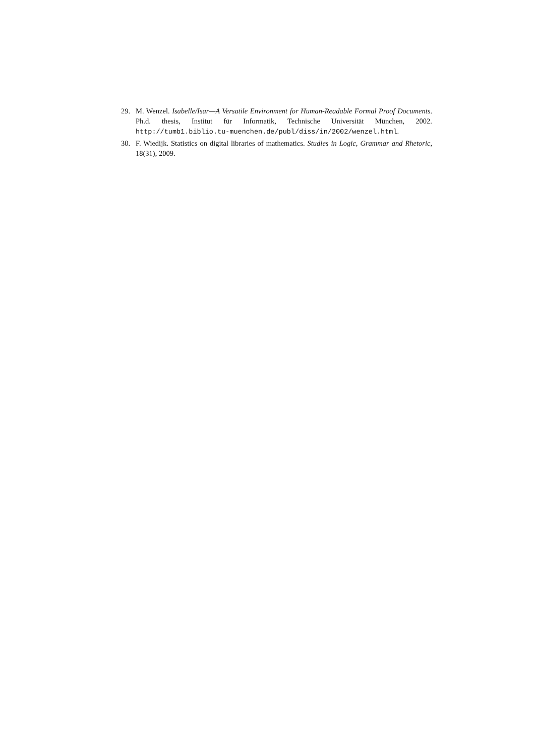29. M. Wenzel. Isabelle/Isar—A Versatile Environment for Human-Readable Formal Proof Documents. Ph.d. thesis, Institut für Informatik, Technische Universität München, 2002. http://tumb1.biblio.tu-muenchen.de/publ/diss/in/2002/wenzel.html.
30. F. Wiedijk. Statistics on digital libraries of mathematics. Studies in Logic, Grammar and Rhetoric, 18(31), 2009.